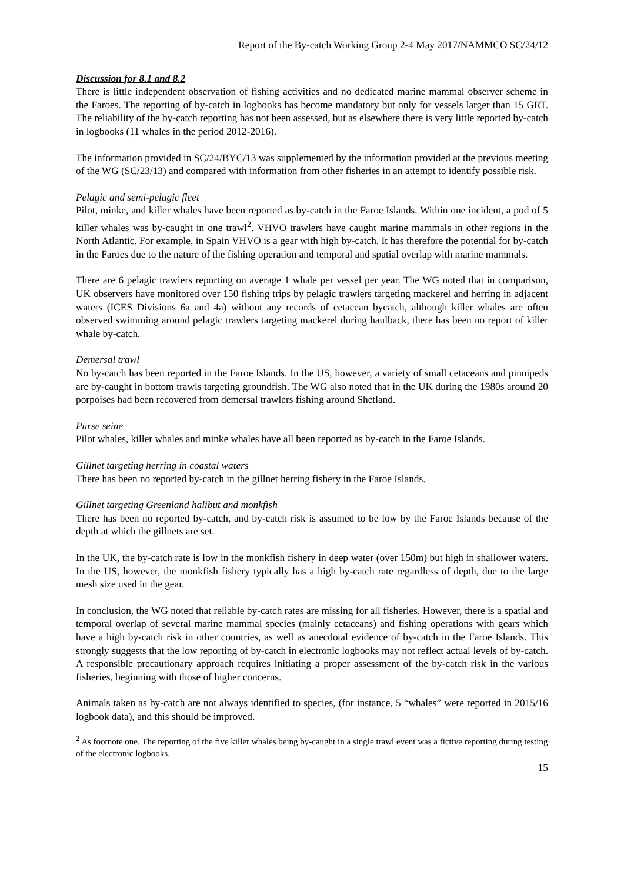Report of the By-catch Working Group 2-4 May 2017/NAMMCO SC/24/12
Discussion for 8.1 and 8.2
There is little independent observation of fishing activities and no dedicated marine mammal observer scheme in the Faroes. The reporting of by-catch in logbooks has become mandatory but only for vessels larger than 15 GRT. The reliability of the by-catch reporting has not been assessed, but as elsewhere there is very little reported by-catch in logbooks (11 whales in the period 2012-2016).
The information provided in SC/24/BYC/13 was supplemented by the information provided at the previous meeting of the WG (SC/23/13) and compared with information from other fisheries in an attempt to identify possible risk.
Pelagic and semi-pelagic fleet
Pilot, minke, and killer whales have been reported as by-catch in the Faroe Islands. Within one incident, a pod of 5 killer whales was by-caught in one trawl<sup>2</sup>. VHVO trawlers have caught marine mammals in other regions in the North Atlantic. For example, in Spain VHVO is a gear with high by-catch. It has therefore the potential for by-catch in the Faroes due to the nature of the fishing operation and temporal and spatial overlap with marine mammals.
There are 6 pelagic trawlers reporting on average 1 whale per vessel per year. The WG noted that in comparison, UK observers have monitored over 150 fishing trips by pelagic trawlers targeting mackerel and herring in adjacent waters (ICES Divisions 6a and 4a) without any records of cetacean bycatch, although killer whales are often observed swimming around pelagic trawlers targeting mackerel during haulback, there has been no report of killer whale by-catch.
Demersal trawl
No by-catch has been reported in the Faroe Islands. In the US, however, a variety of small cetaceans and pinnipeds are by-caught in bottom trawls targeting groundfish. The WG also noted that in the UK during the 1980s around 20 porpoises had been recovered from demersal trawlers fishing around Shetland.
Purse seine
Pilot whales, killer whales and minke whales have all been reported as by-catch in the Faroe Islands.
Gillnet targeting herring in coastal waters
There has been no reported by-catch in the gillnet herring fishery in the Faroe Islands.
Gillnet targeting Greenland halibut and monkfish
There has been no reported by-catch, and by-catch risk is assumed to be low by the Faroe Islands because of the depth at which the gillnets are set.
In the UK, the by-catch rate is low in the monkfish fishery in deep water (over 150m) but high in shallower waters. In the US, however, the monkfish fishery typically has a high by-catch rate regardless of depth, due to the large mesh size used in the gear.
In conclusion, the WG noted that reliable by-catch rates are missing for all fisheries. However, there is a spatial and temporal overlap of several marine mammal species (mainly cetaceans) and fishing operations with gears which have a high by-catch risk in other countries, as well as anecdotal evidence of by-catch in the Faroe Islands. This strongly suggests that the low reporting of by-catch in electronic logbooks may not reflect actual levels of by-catch. A responsible precautionary approach requires initiating a proper assessment of the by-catch risk in the various fisheries, beginning with those of higher concerns.
Animals taken as by-catch are not always identified to species, (for instance, 5 “whales” were reported in 2015/16 logbook data), and this should be improved.
<sup>2</sup> As footnote one. The reporting of the five killer whales being by-caught in a single trawl event was a fictive reporting during testing of the electronic logbooks.
15